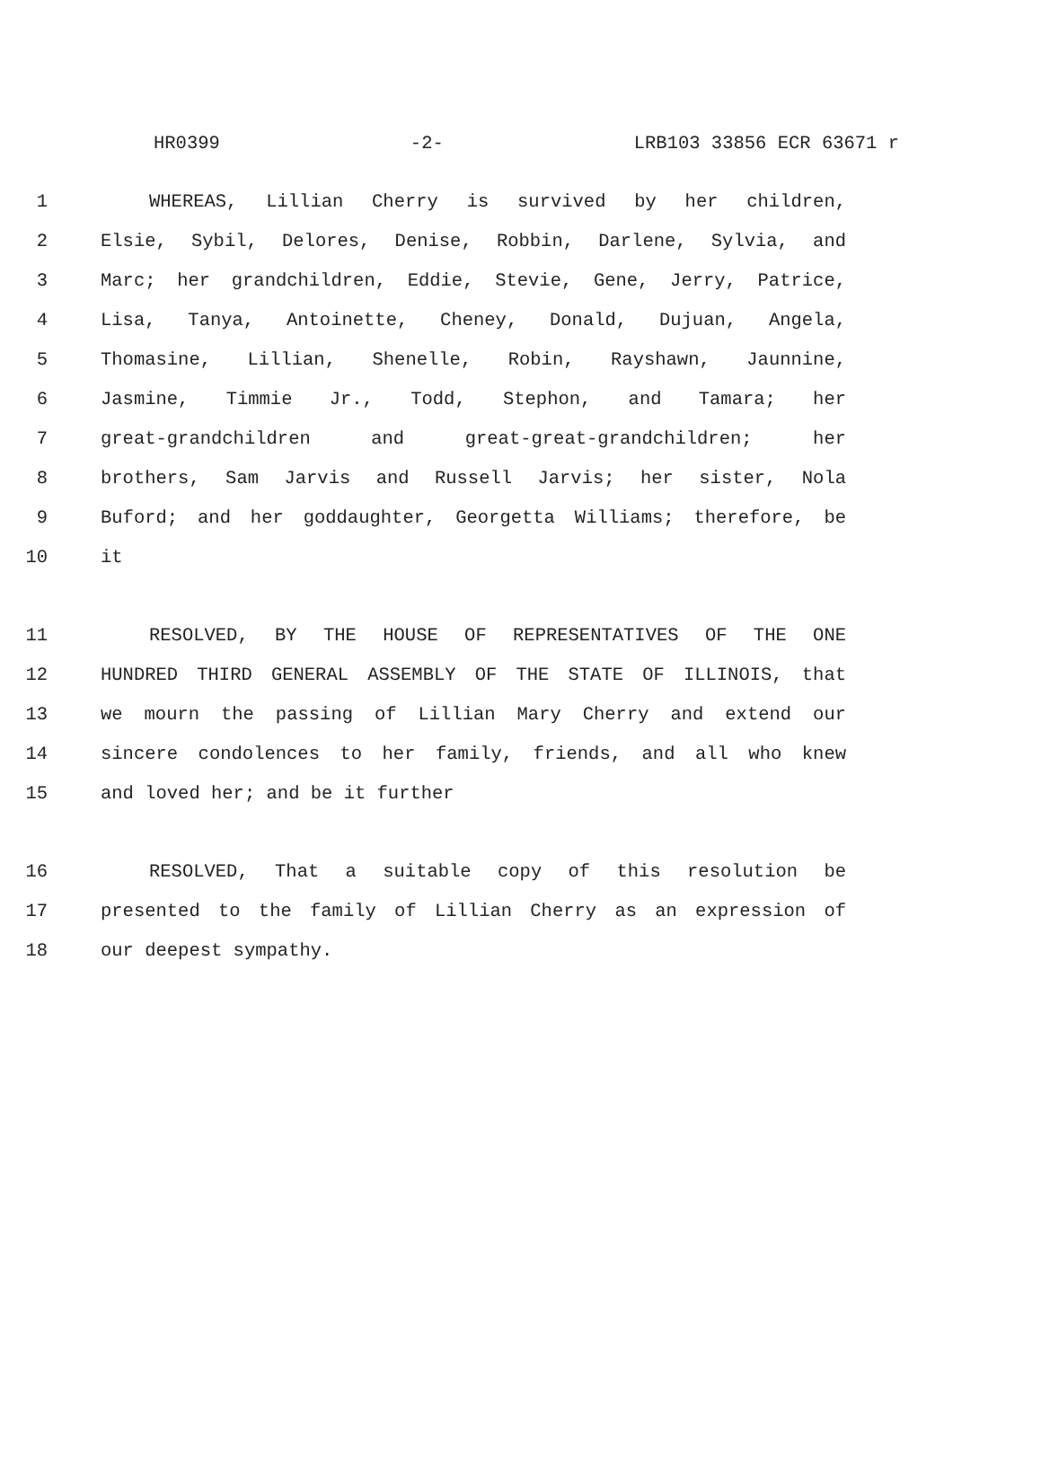HR0399 -2- LRB103 33856 ECR 63671 r
1 WHEREAS, Lillian Cherry is survived by her children,
2 Elsie, Sybil, Delores, Denise, Robbin, Darlene, Sylvia, and
3 Marc; her grandchildren, Eddie, Stevie, Gene, Jerry, Patrice,
4 Lisa, Tanya, Antoinette, Cheney, Donald, Dujuan, Angela,
5 Thomasine, Lillian, Shenelle, Robin, Rayshawn, Jaunnine,
6 Jasmine, Timmie Jr., Todd, Stephon, and Tamara; her
7 great-grandchildren and great-great-grandchildren; her
8 brothers, Sam Jarvis and Russell Jarvis; her sister, Nola
9 Buford; and her goddaughter, Georgetta Williams; therefore, be
10 it
11 RESOLVED, BY THE HOUSE OF REPRESENTATIVES OF THE ONE
12 HUNDRED THIRD GENERAL ASSEMBLY OF THE STATE OF ILLINOIS, that
13 we mourn the passing of Lillian Mary Cherry and extend our
14 sincere condolences to her family, friends, and all who knew
15 and loved her; and be it further
16 RESOLVED, That a suitable copy of this resolution be
17 presented to the family of Lillian Cherry as an expression of
18 our deepest sympathy.